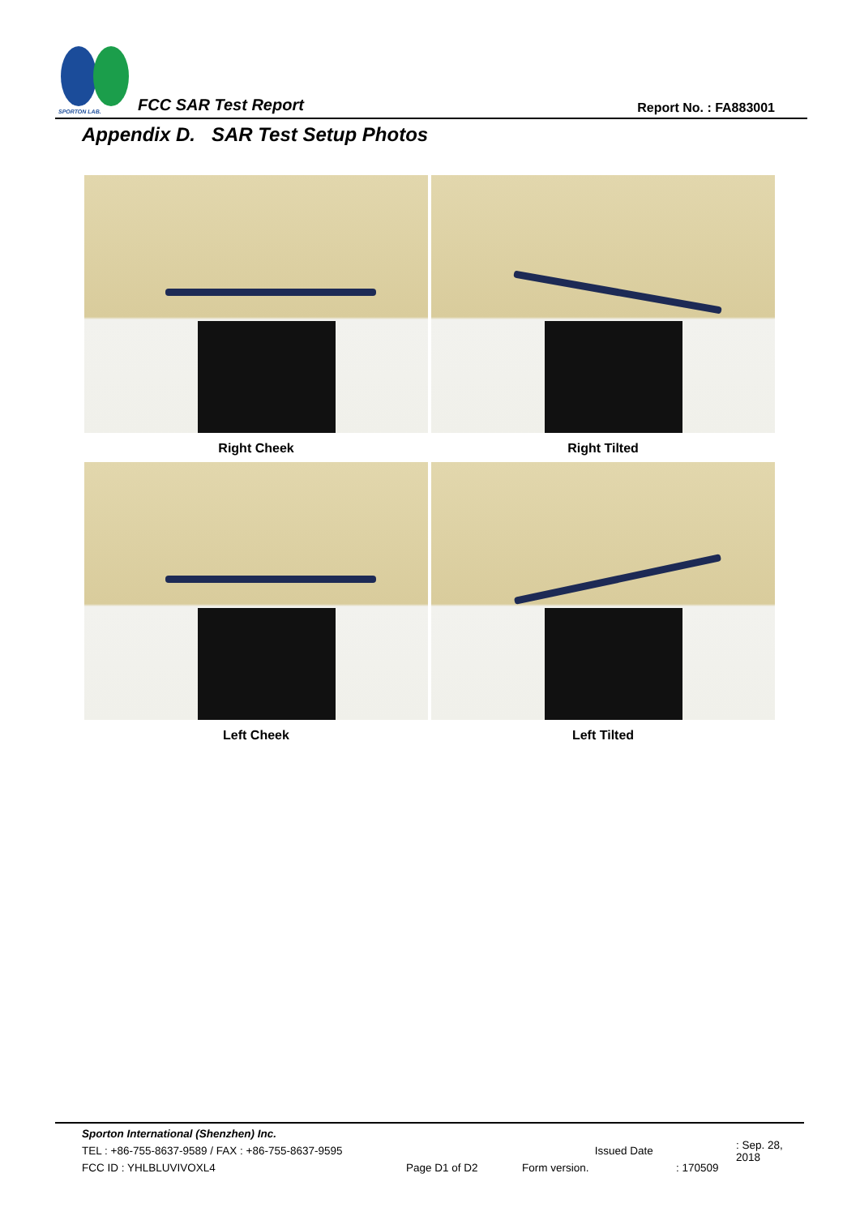SPORTON LAB.
FCC SAR Test Report Report No. : FA883001
Appendix D. SAR Test Setup Photos
Right Cheek
Right Tilted
Left Cheek
Left Tilted
Sporton International (Shenzhen) Inc.
TEL : +86-755-8637-9589 / FAX : +86-755-8637-9595 Issued Date: Sep. 28, 2018
FCC ID : YHLBLUVIVOXL4 Page D1 of D2 Form version.: 170509